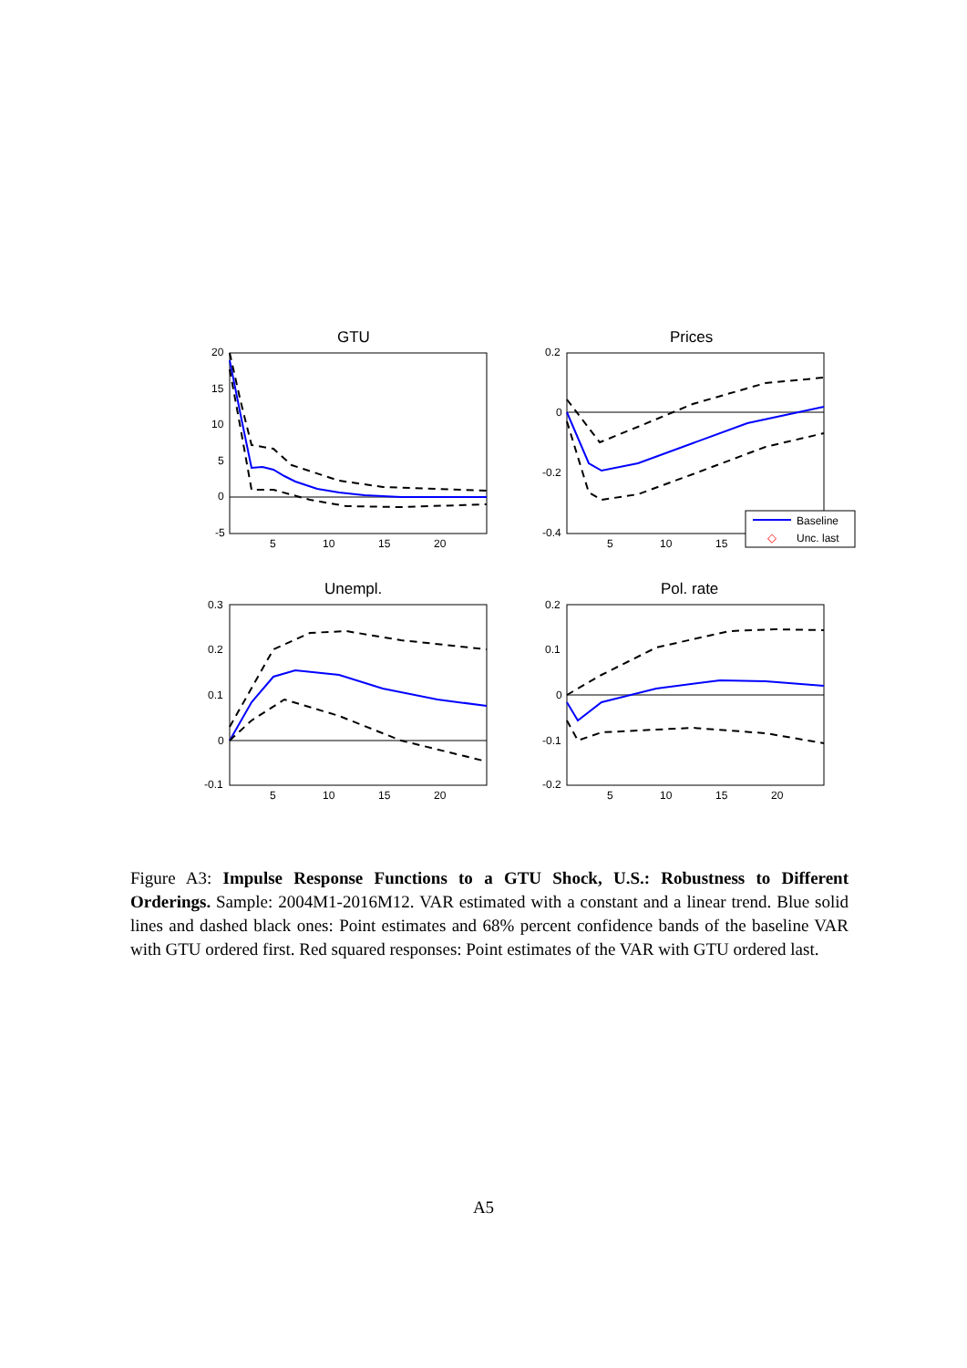GTU
20
15
10
5
0
-5
5
10
15
20
Prices
0.2
0
-0.2
-0.4
5
10
15
Baseline
◇
Unc. last
Unempl.
0.3
0.2
0.1
0
-0.1
5
10
15
20
Pol. rate
0.2
0.1
0
-0.1
-0.2
5
10
15
20
Figure A3: Impulse Response Functions to a GTU Shock, U.S.: Robustness to Different Orderings. Sample: 2004M1-2016M12. VAR estimated with a constant and a linear trend. Blue solid lines and dashed black ones: Point estimates and 68% percent confidence bands of the baseline VAR with GTU ordered first. Red squared responses: Point estimates of the VAR with GTU ordered last.
A5